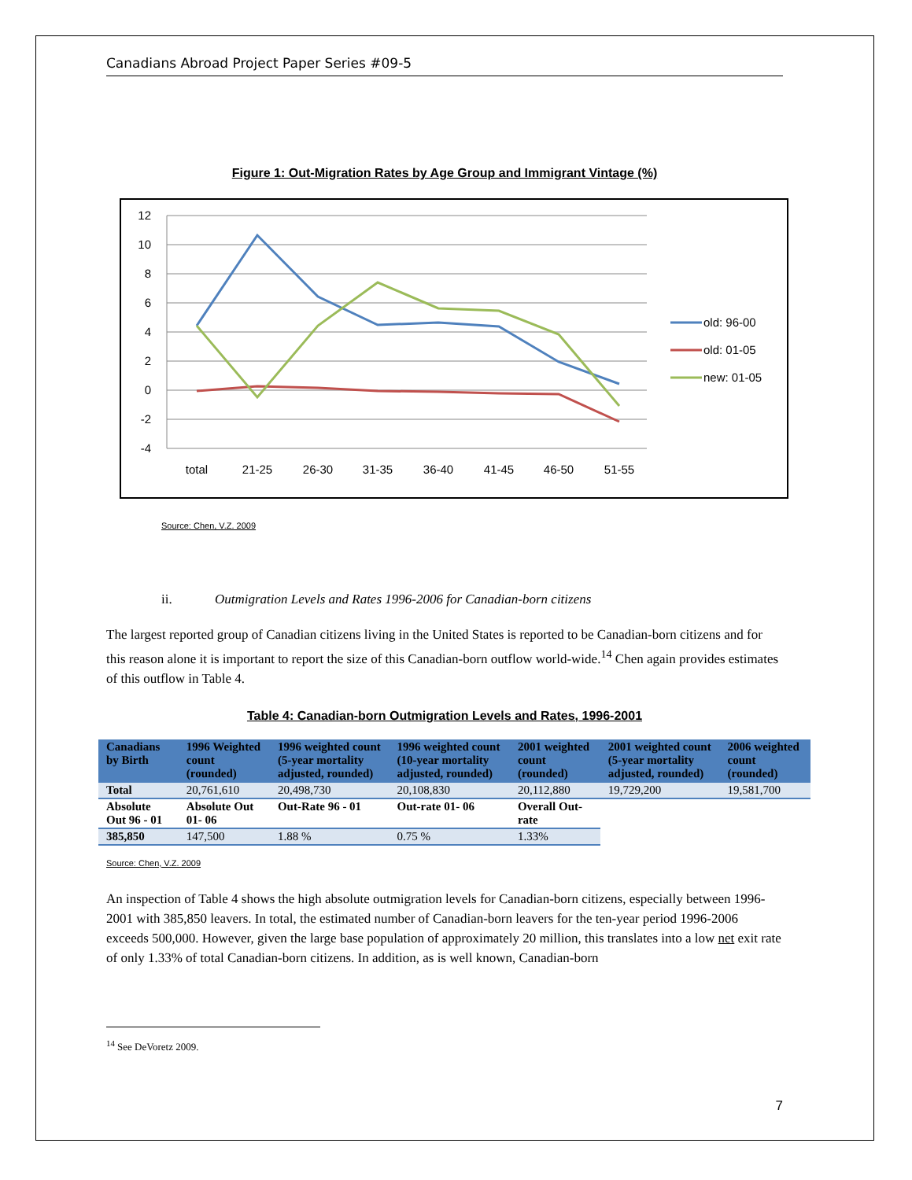Canadians Abroad Project Paper Series #09-5
Figure 1: Out-Migration Rates by Age Group and Immigrant Vintage (%)
12
10
8
6
4
2
0
-2
-4
total
21-25
26-30
31-35
36-40
41-45
46-50
51-55
old: 96-00
old: 01-05
new: 01-05
Source: Chen, V.Z. 2009
ii. Outmigration Levels and Rates 1996-2006 for Canadian-born citizens
The largest reported group of Canadian citizens living in the United States is reported to be Canadian-born citizens and for this reason alone it is important to report the size of this Canadian-born outflow world-wide.<sup>14</sup> Chen again provides estimates of this outflow in Table 4.
Table 4: Canadian-born Outmigration Levels and Rates, 1996-2001
| Canadians by Birth | 1996 Weighted count (rounded) | 1996 weighted count (5-year mortality adjusted, rounded) | 1996 weighted count (10-year mortality adjusted, rounded) | 2001 weighted count (rounded) | 2001 weighted count (5-year mortality adjusted, rounded) | 2006 weighted count (rounded) |
| --- | --- | --- | --- | --- | --- | --- |
| Total | 20,761,610 | 20,498,730 | 20,108,830 | 20,112,880 | 19,729,200 | 19,581,700 |
| Absolute Out 96 - 01 | Absolute Out 01- 06 | Out-Rate 96 - 01 | Out-rate 01- 06 | Overall Out-rate | | |
| 385,850 | 147,500 | 1.88 % | 0.75 % | 1.33% | | |
Source: Chen, V.Z. 2009
An inspection of Table 4 shows the high absolute outmigration levels for Canadian-born citizens, especially between 1996-2001 with 385,850 leavers. In total, the estimated number of Canadian-born leavers for the ten-year period 1996-2006 exceeds 500,000. However, given the large base population of approximately 20 million, this translates into a low net exit rate of only 1.33% of total Canadian-born citizens. In addition, as is well known, Canadian-born
<sup>14</sup> See DeVoretz 2009.
7